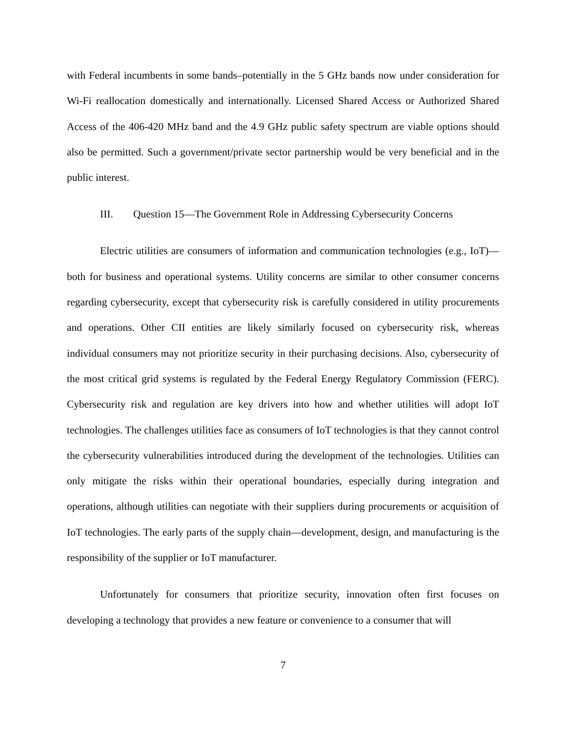with Federal incumbents in some bands–potentially in the 5 GHz bands now under consideration for Wi-Fi reallocation domestically and internationally. Licensed Shared Access or Authorized Shared Access of the 406-420 MHz band and the 4.9 GHz public safety spectrum are viable options should also be permitted. Such a government/private sector partnership would be very beneficial and in the public interest.
III. Question 15—The Government Role in Addressing Cybersecurity Concerns
Electric utilities are consumers of information and communication technologies (e.g., IoT)—both for business and operational systems. Utility concerns are similar to other consumer concerns regarding cybersecurity, except that cybersecurity risk is carefully considered in utility procurements and operations. Other CII entities are likely similarly focused on cybersecurity risk, whereas individual consumers may not prioritize security in their purchasing decisions. Also, cybersecurity of the most critical grid systems is regulated by the Federal Energy Regulatory Commission (FERC). Cybersecurity risk and regulation are key drivers into how and whether utilities will adopt IoT technologies. The challenges utilities face as consumers of IoT technologies is that they cannot control the cybersecurity vulnerabilities introduced during the development of the technologies. Utilities can only mitigate the risks within their operational boundaries, especially during integration and operations, although utilities can negotiate with their suppliers during procurements or acquisition of IoT technologies. The early parts of the supply chain—development, design, and manufacturing is the responsibility of the supplier or IoT manufacturer.
Unfortunately for consumers that prioritize security, innovation often first focuses on developing a technology that provides a new feature or convenience to a consumer that will
7